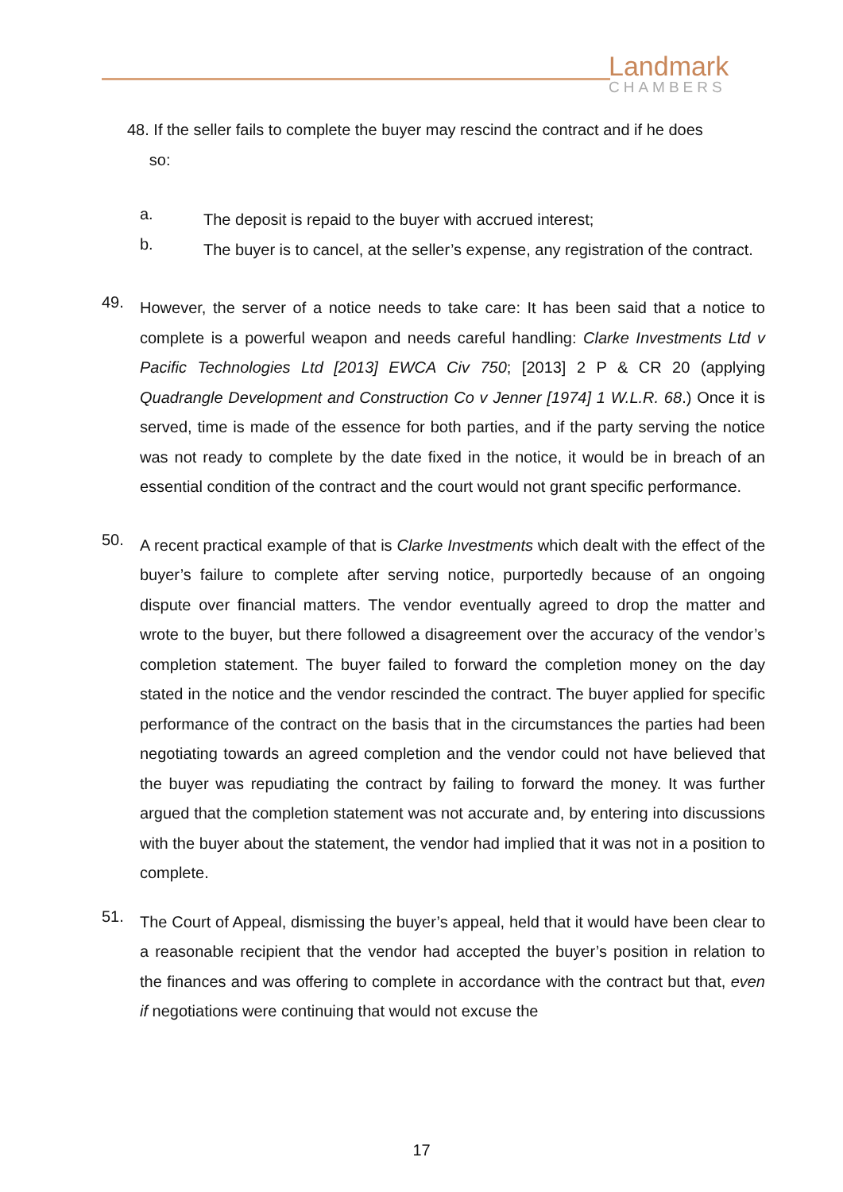Landmark
CHAMBERS
48. If the seller fails to complete the buyer may rescind the contract and if he does
so:
a.
The deposit is repaid to the buyer with accrued interest;
b.
The buyer is to cancel, at the seller’s expense, any registration of the contract.
49.
However, the server of a notice needs to take care: It has been said that a notice to complete is a powerful weapon and needs careful handling: Clarke Investments Ltd v Pacific Technologies Ltd [2013] EWCA Civ 750; [2013] 2 P & CR 20 (applying Quadrangle Development and Construction Co v Jenner [1974] 1 W.L.R. 68.) Once it is served, time is made of the essence for both parties, and if the party serving the notice was not ready to complete by the date fixed in the notice, it would be in breach of an essential condition of the contract and the court would not grant specific performance.
50.
A recent practical example of that is Clarke Investments which dealt with the effect of the buyer’s failure to complete after serving notice, purportedly because of an ongoing dispute over financial matters. The vendor eventually agreed to drop the matter and wrote to the buyer, but there followed a disagreement over the accuracy of the vendor’s completion statement. The buyer failed to forward the completion money on the day stated in the notice and the vendor rescinded the contract. The buyer applied for specific performance of the contract on the basis that in the circumstances the parties had been negotiating towards an agreed completion and the vendor could not have believed that the buyer was repudiating the contract by failing to forward the money. It was further argued that the completion statement was not accurate and, by entering into discussions with the buyer about the statement, the vendor had implied that it was not in a position to complete.
51.
The Court of Appeal, dismissing the buyer’s appeal, held that it would have been clear to a reasonable recipient that the vendor had accepted the buyer’s position in relation to the finances and was offering to complete in accordance with the contract but that, even if negotiations were continuing that would not excuse the
17